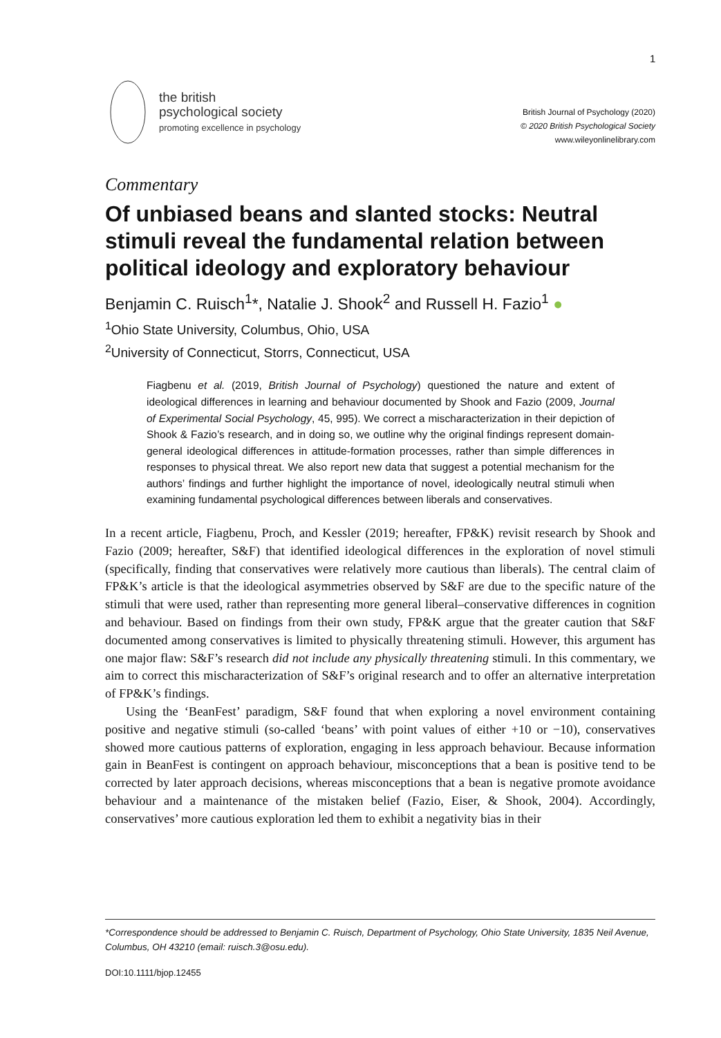1
the british
psychological society
promoting excellence in psychology
British Journal of Psychology (2020)
© 2020 British Psychological Society
www.wileyonlinelibrary.com
Commentary
Of unbiased beans and slanted stocks: Neutral stimuli reveal the fundamental relation between political ideology and exploratory behaviour
Benjamin C. Ruisch<sup>1</sup>*, Natalie J. Shook<sup>2</sup> and Russell H. Fazio<sup>1</sup> ●
<sup>1</sup> Ohio State University, Columbus, Ohio, USA
<sup>2</sup> University of Connecticut, Storrs, Connecticut, USA
Fiagbenu et al. (2019, British Journal of Psychology) questioned the nature and extent of ideological differences in learning and behaviour documented by Shook and Fazio (2009, Journal of Experimental Social Psychology, 45, 995). We correct a mischaracterization in their depiction of Shook & Fazio’s research, and in doing so, we outline why the original findings represent domain-general ideological differences in attitude-formation processes, rather than simple differences in responses to physical threat. We also report new data that suggest a potential mechanism for the authors’ findings and further highlight the importance of novel, ideologically neutral stimuli when examining fundamental psychological differences between liberals and conservatives.
In a recent article, Fiagbenu, Proch, and Kessler (2019; hereafter, FP&K) revisit research by Shook and Fazio (2009; hereafter, S&F) that identified ideological differences in the exploration of novel stimuli (specifically, finding that conservatives were relatively more cautious than liberals). The central claim of FP&K’s article is that the ideological asymmetries observed by S&F are due to the specific nature of the stimuli that were used, rather than representing more general liberal–conservative differences in cognition and behaviour. Based on findings from their own study, FP&K argue that the greater caution that S&F documented among conservatives is limited to physically threatening stimuli. However, this argument has one major flaw: S&F’s research did not include any physically threatening stimuli. In this commentary, we aim to correct this mischaracterization of S&F’s original research and to offer an alternative interpretation of FP&K’s findings.
Using the ‘BeanFest’ paradigm, S&F found that when exploring a novel environment containing positive and negative stimuli (so-called ‘beans’ with point values of either +10 or −10), conservatives showed more cautious patterns of exploration, engaging in less approach behaviour. Because information gain in BeanFest is contingent on approach behaviour, misconceptions that a bean is positive tend to be corrected by later approach decisions, whereas misconceptions that a bean is negative promote avoidance behaviour and a maintenance of the mistaken belief (Fazio, Eiser, & Shook, 2004). Accordingly, conservatives’ more cautious exploration led them to exhibit a negativity bias in their
*Correspondence should be addressed to Benjamin C. Ruisch, Department of Psychology, Ohio State University, 1835 Neil Avenue, Columbus, OH 43210 (email: ruisch.3@osu.edu).
DOI:10.1111/bjop.12455